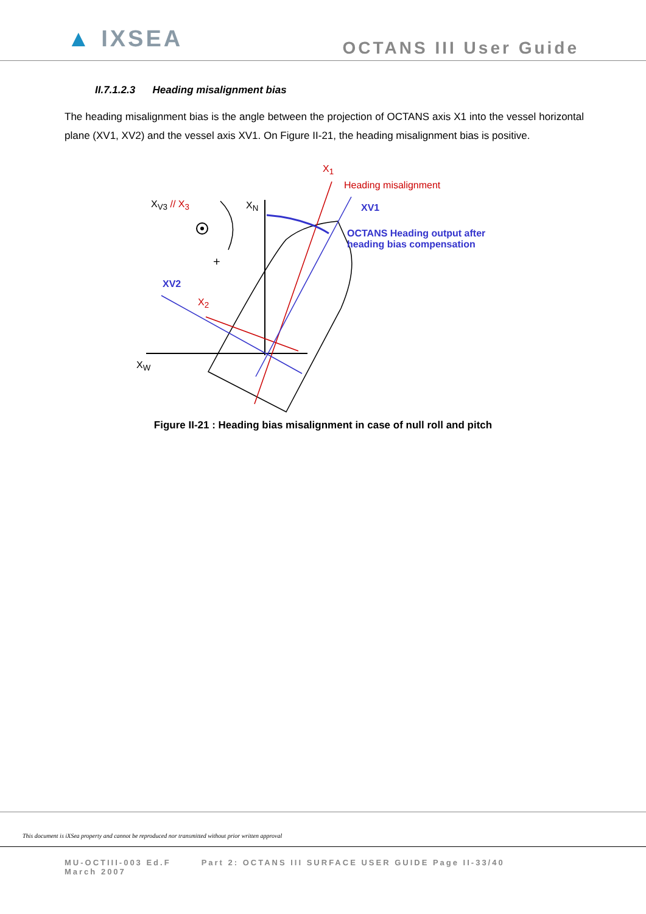▲ IXSEA
OCTANS III User Guide
II.7.1.2.3 Heading misalignment bias
The heading misalignment bias is the angle between the projection of OCTANS axis X1 into the vessel horizontal plane (XV1, XV2) and the vessel axis XV1. On Figure II-21, the heading misalignment bias is positive.
X<sub>1</sub>
Heading misalignment
X<sub>V3</sub> // X<sub>3</sub> X<sub>N</sub> XV1
OCTANS Heading output after
heading bias compensation
+
XV2
X<sub>2</sub>
X<sub>W</sub>
Figure II-21 : Heading bias misalignment in case of null roll and pitch
This document is iXSea property and cannot be reproduced nor transmitted without prior written approval
MU-OCTIII-003 Ed.F
March 2007
Part 2: OCTANS III SURFACE USER GUIDE Page II-33/40